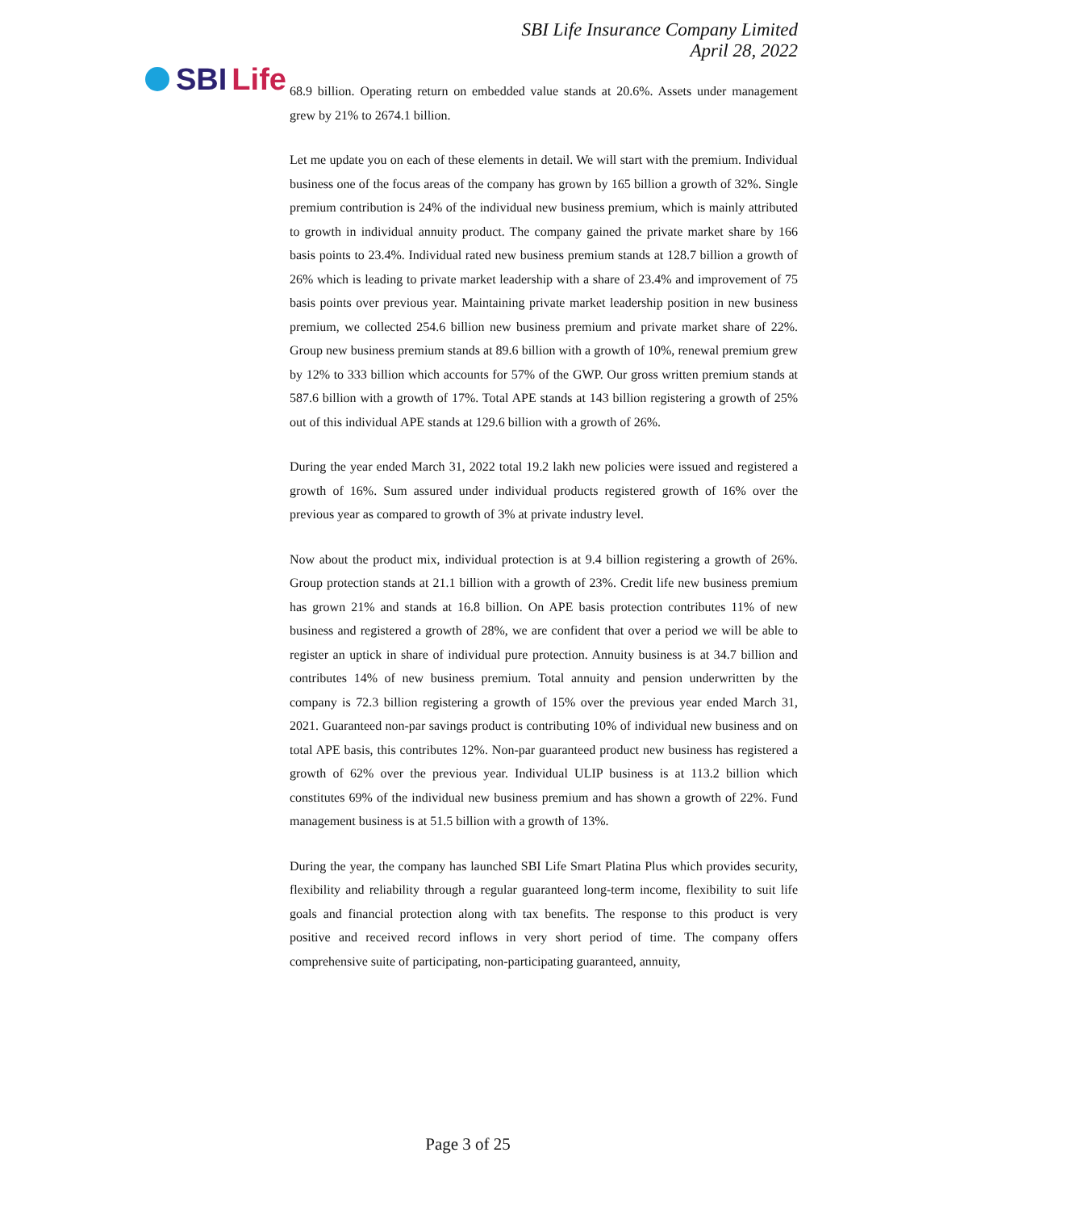SBI Life
SBI Life Insurance Company Limited
April 28, 2022
68.9 billion. Operating return on embedded value stands at 20.6%. Assets under management grew by 21% to 2674.1 billion.
Let me update you on each of these elements in detail. We will start with the premium. Individual business one of the focus areas of the company has grown by 165 billion a growth of 32%. Single premium contribution is 24% of the individual new business premium, which is mainly attributed to growth in individual annuity product. The company gained the private market share by 166 basis points to 23.4%. Individual rated new business premium stands at 128.7 billion a growth of 26% which is leading to private market leadership with a share of 23.4% and improvement of 75 basis points over previous year. Maintaining private market leadership position in new business premium, we collected 254.6 billion new business premium and private market share of 22%. Group new business premium stands at 89.6 billion with a growth of 10%, renewal premium grew by 12% to 333 billion which accounts for 57% of the GWP. Our gross written premium stands at 587.6 billion with a growth of 17%. Total APE stands at 143 billion registering a growth of 25% out of this individual APE stands at 129.6 billion with a growth of 26%.
During the year ended March 31, 2022 total 19.2 lakh new policies were issued and registered a growth of 16%. Sum assured under individual products registered growth of 16% over the previous year as compared to growth of 3% at private industry level.
Now about the product mix, individual protection is at 9.4 billion registering a growth of 26%. Group protection stands at 21.1 billion with a growth of 23%. Credit life new business premium has grown 21% and stands at 16.8 billion. On APE basis protection contributes 11% of new business and registered a growth of 28%, we are confident that over a period we will be able to register an uptick in share of individual pure protection. Annuity business is at 34.7 billion and contributes 14% of new business premium. Total annuity and pension underwritten by the company is 72.3 billion registering a growth of 15% over the previous year ended March 31, 2021. Guaranteed non-par savings product is contributing 10% of individual new business and on total APE basis, this contributes 12%. Non-par guaranteed product new business has registered a growth of 62% over the previous year. Individual ULIP business is at 113.2 billion which constitutes 69% of the individual new business premium and has shown a growth of 22%. Fund management business is at 51.5 billion with a growth of 13%.
During the year, the company has launched SBI Life Smart Platina Plus which provides security, flexibility and reliability through a regular guaranteed long-term income, flexibility to suit life goals and financial protection along with tax benefits. The response to this product is very positive and received record inflows in very short period of time. The company offers comprehensive suite of participating, non-participating guaranteed, annuity,
Page 3 of 25